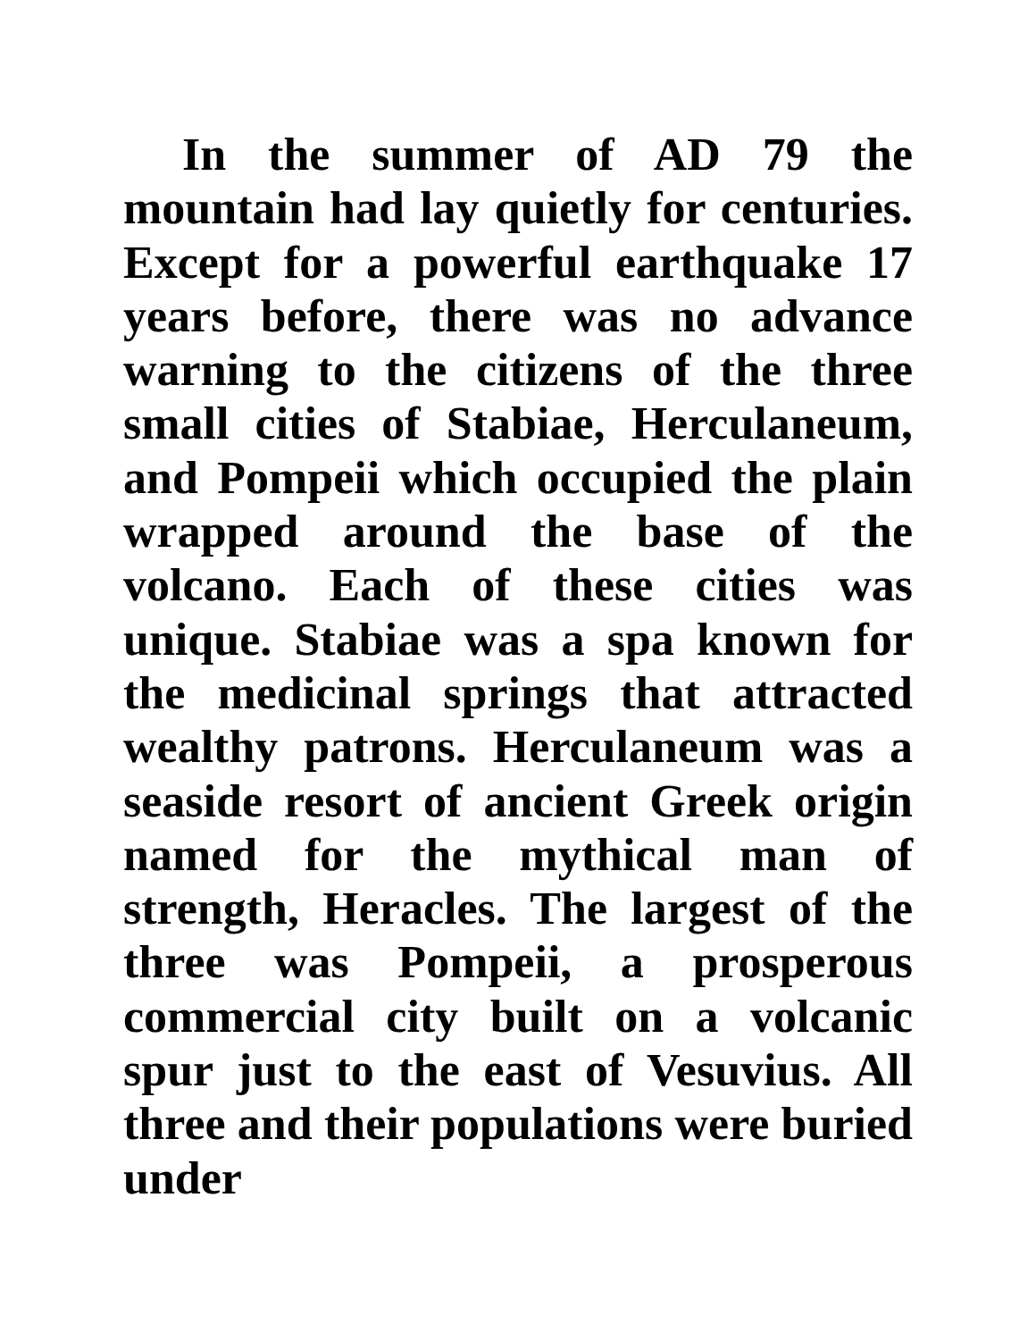In the summer of AD 79 the mountain had lay quietly for centuries. Except for a powerful earthquake 17 years before, there was no advance warning to the citizens of the three small cities of Stabiae, Herculaneum, and Pompeii which occupied the plain wrapped around the base of the volcano. Each of these cities was unique. Stabiae was a spa known for the medicinal springs that attracted wealthy patrons. Herculaneum was a seaside resort of ancient Greek origin named for the mythical man of strength, Heracles. The largest of the three was Pompeii, a prosperous commercial city built on a volcanic spur just to the east of Vesuvius. All three and their populations were buried under